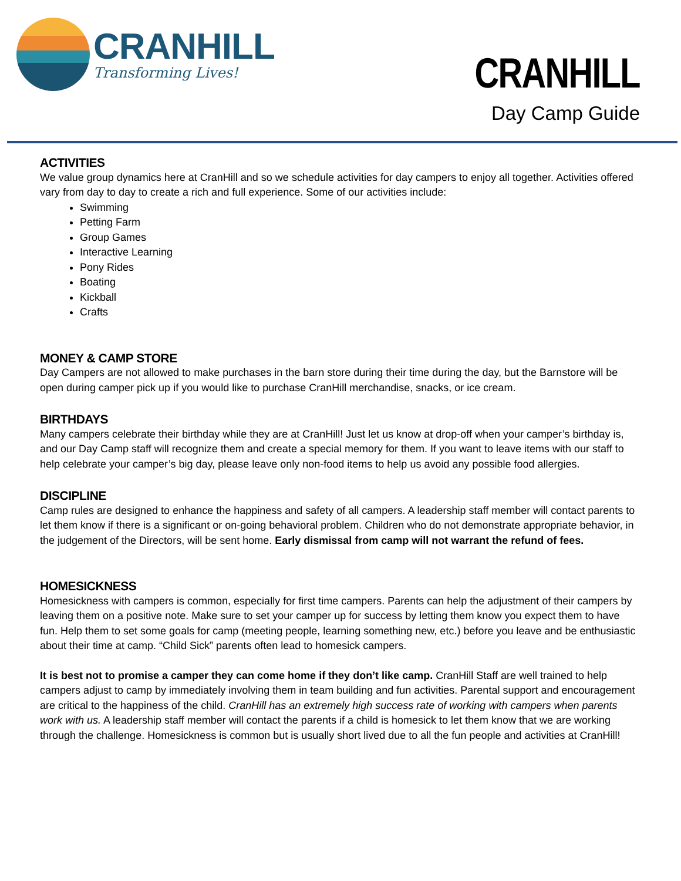CRANHILL
Transforming Lives!
CRANHILL
Day Camp Guide
ACTIVITIES
We value group dynamics here at CranHill and so we schedule activities for day campers to enjoy all together. Activities offered vary from day to day to create a rich and full experience. Some of our activities include:
Swimming
Petting Farm
Group Games
Interactive Learning
Pony Rides
Boating
Kickball
Crafts
MONEY & CAMP STORE
Day Campers are not allowed to make purchases in the barn store during their time during the day, but the Barnstore will be open during camper pick up if you would like to purchase CranHill merchandise, snacks, or ice cream.
BIRTHDAYS
Many campers celebrate their birthday while they are at CranHill! Just let us know at drop-off when your camper’s birthday is, and our Day Camp staff will recognize them and create a special memory for them. If you want to leave items with our staff to help celebrate your camper’s big day, please leave only non-food items to help us avoid any possible food allergies.
DISCIPLINE
Camp rules are designed to enhance the happiness and safety of all campers. A leadership staff member will contact parents to let them know if there is a significant or on-going behavioral problem. Children who do not demonstrate appropriate behavior, in the judgement of the Directors, will be sent home. Early dismissal from camp will not warrant the refund of fees.
HOMESICKNESS
Homesickness with campers is common, especially for first time campers. Parents can help the adjustment of their campers by leaving them on a positive note. Make sure to set your camper up for success by letting them know you expect them to have fun. Help them to set some goals for camp (meeting people, learning something new, etc.) before you leave and be enthusiastic about their time at camp. “Child Sick” parents often lead to homesick campers.
It is best not to promise a camper they can come home if they don’t like camp. CranHill Staff are well trained to help campers adjust to camp by immediately involving them in team building and fun activities. Parental support and encouragement are critical to the happiness of the child. CranHill has an extremely high success rate of working with campers when parents work with us. A leadership staff member will contact the parents if a child is homesick to let them know that we are working through the challenge. Homesickness is common but is usually short lived due to all the fun people and activities at CranHill!